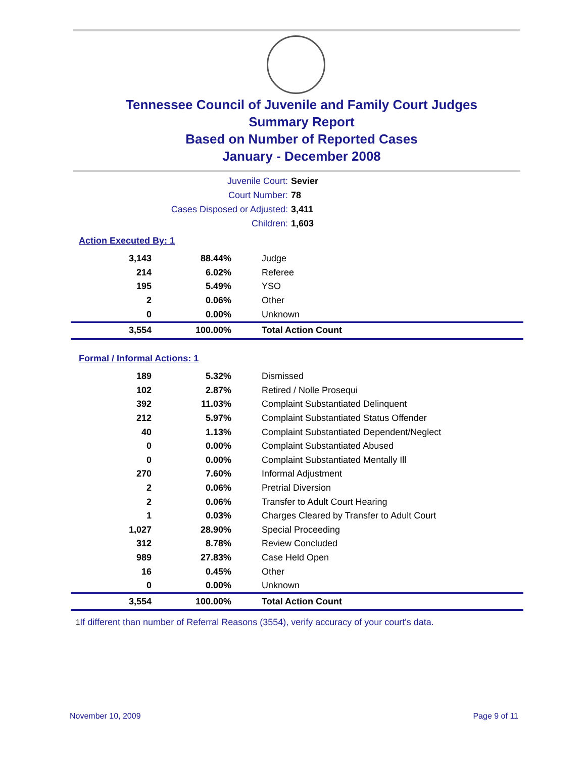Tennessee Council of Juvenile and Family Court Judges
Summary Report
Based on Number of Reported Cases
January - December 2008
Juvenile Court: Sevier
Court Number: 78
Cases Disposed or Adjusted: 3,411
Children: 1,603
Action Executed By: 1
| 3,143 | 88.44% | Judge |
| 214 | 6.02% | Referee |
| 195 | 5.49% | YSO |
| 2 | 0.06% | Other |
| 0 | 0.00% | Unknown |
| 3,554 | 100.00% | Total Action Count |
Formal / Informal Actions: 1
| 189 | 5.32% | Dismissed |
| 102 | 2.87% | Retired / Nolle Prosequi |
| 392 | 11.03% | Complaint Substantiated Delinquent |
| 212 | 5.97% | Complaint Substantiated Status Offender |
| 40 | 1.13% | Complaint Substantiated Dependent/Neglect |
| 0 | 0.00% | Complaint Substantiated Abused |
| 0 | 0.00% | Complaint Substantiated Mentally Ill |
| 270 | 7.60% | Informal Adjustment |
| 2 | 0.06% | Pretrial Diversion |
| 2 | 0.06% | Transfer to Adult Court Hearing |
| 1 | 0.03% | Charges Cleared by Transfer to Adult Court |
| 1,027 | 28.90% | Special Proceeding |
| 312 | 8.78% | Review Concluded |
| 989 | 27.83% | Case Held Open |
| 16 | 0.45% | Other |
| 0 | 0.00% | Unknown |
| 3,554 | 100.00% | Total Action Count |
<sup>1</sup> If different than number of Referral Reasons (3554), verify accuracy of your court's data.
November 10, 2009 Page 9 of 11